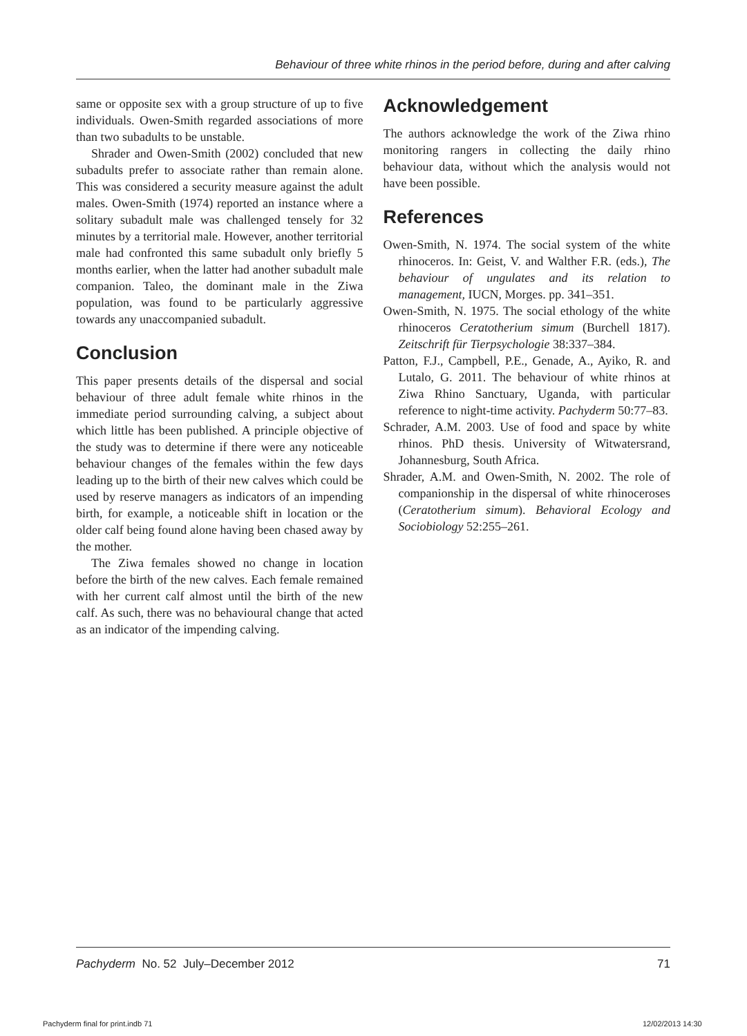Behaviour of three white rhinos in the period before, during and after calving
same or opposite sex with a group structure of up to five individuals. Owen-Smith regarded associations of more than two subadults to be unstable.
Shrader and Owen-Smith (2002) concluded that new subadults prefer to associate rather than remain alone. This was considered a security measure against the adult males. Owen-Smith (1974) reported an instance where a solitary subadult male was challenged tensely for 32 minutes by a territorial male. However, another territorial male had confronted this same subadult only briefly 5 months earlier, when the latter had another subadult male companion. Taleo, the dominant male in the Ziwa population, was found to be particularly aggressive towards any unaccompanied subadult.
Conclusion
This paper presents details of the dispersal and social behaviour of three adult female white rhinos in the immediate period surrounding calving, a subject about which little has been published. A principle objective of the study was to determine if there were any noticeable behaviour changes of the females within the few days leading up to the birth of their new calves which could be used by reserve managers as indicators of an impending birth, for example, a noticeable shift in location or the older calf being found alone having been chased away by the mother.
The Ziwa females showed no change in location before the birth of the new calves. Each female remained with her current calf almost until the birth of the new calf. As such, there was no behavioural change that acted as an indicator of the impending calving.
Acknowledgement
The authors acknowledge the work of the Ziwa rhino monitoring rangers in collecting the daily rhino behaviour data, without which the analysis would not have been possible.
References
Owen-Smith, N. 1974. The social system of the white rhinoceros. In: Geist, V. and Walther F.R. (eds.), The behaviour of ungulates and its relation to management, IUCN, Morges. pp. 341–351.
Owen-Smith, N. 1975. The social ethology of the white rhinoceros Ceratotherium simum (Burchell 1817). Zeitschrift für Tierpsychologie 38:337–384.
Patton, F.J., Campbell, P.E., Genade, A., Ayiko, R. and Lutalo, G. 2011. The behaviour of white rhinos at Ziwa Rhino Sanctuary, Uganda, with particular reference to night-time activity. Pachyderm 50:77–83.
Schrader, A.M. 2003. Use of food and space by white rhinos. PhD thesis. University of Witwatersrand, Johannesburg, South Africa.
Shrader, A.M. and Owen-Smith, N. 2002. The role of companionship in the dispersal of white rhinoceroses (Ceratotherium simum). Behavioral Ecology and Sociobiology 52:255–261.
Pachyderm No. 52 July–December 2012 71
Pachyderm final for print.indb 71
12/02/2013 14:30